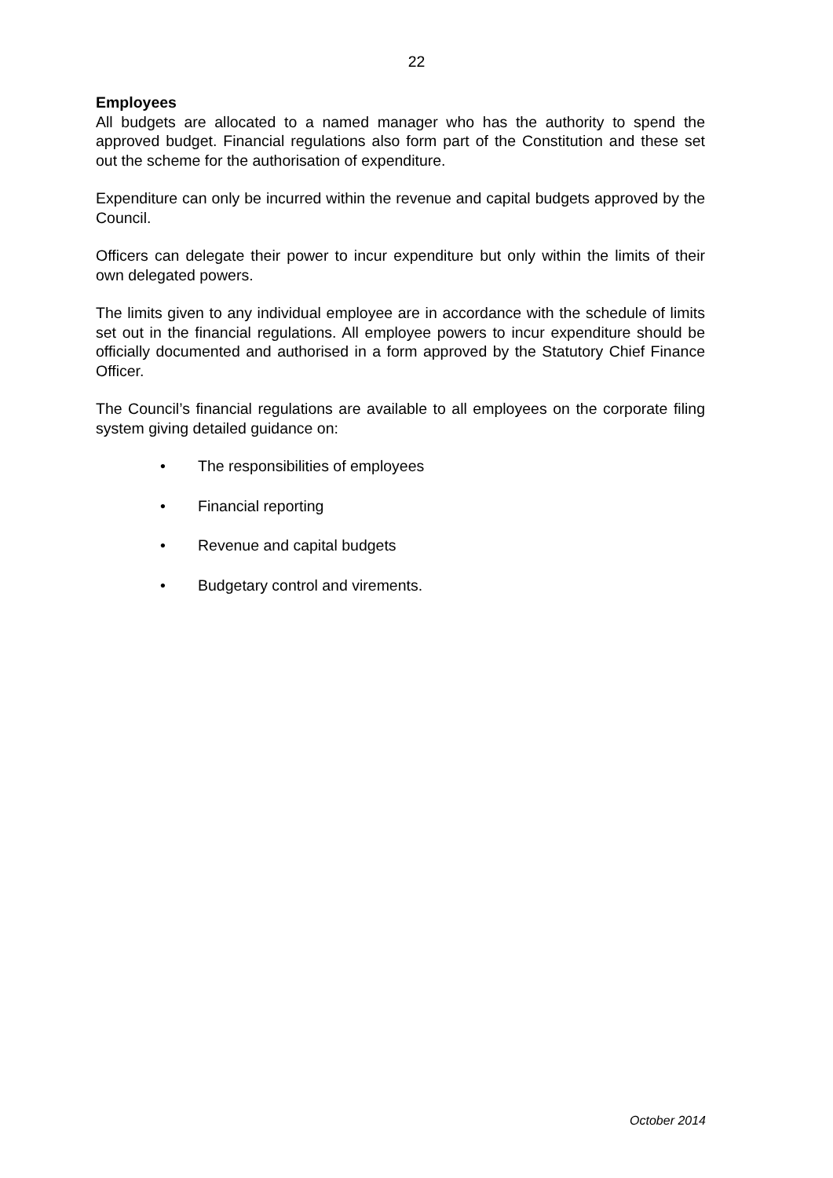22
Employees
All budgets are allocated to a named manager who has the authority to spend the approved budget. Financial regulations also form part of the Constitution and these set out the scheme for the authorisation of expenditure.
Expenditure can only be incurred within the revenue and capital budgets approved by the Council.
Officers can delegate their power to incur expenditure but only within the limits of their own delegated powers.
The limits given to any individual employee are in accordance with the schedule of limits set out in the financial regulations. All employee powers to incur expenditure should be officially documented and authorised in a form approved by the Statutory Chief Finance Officer.
The Council’s financial regulations are available to all employees on the corporate filing system giving detailed guidance on:
• The responsibilities of employees
• Financial reporting
• Revenue and capital budgets
• Budgetary control and virements.
October 2014